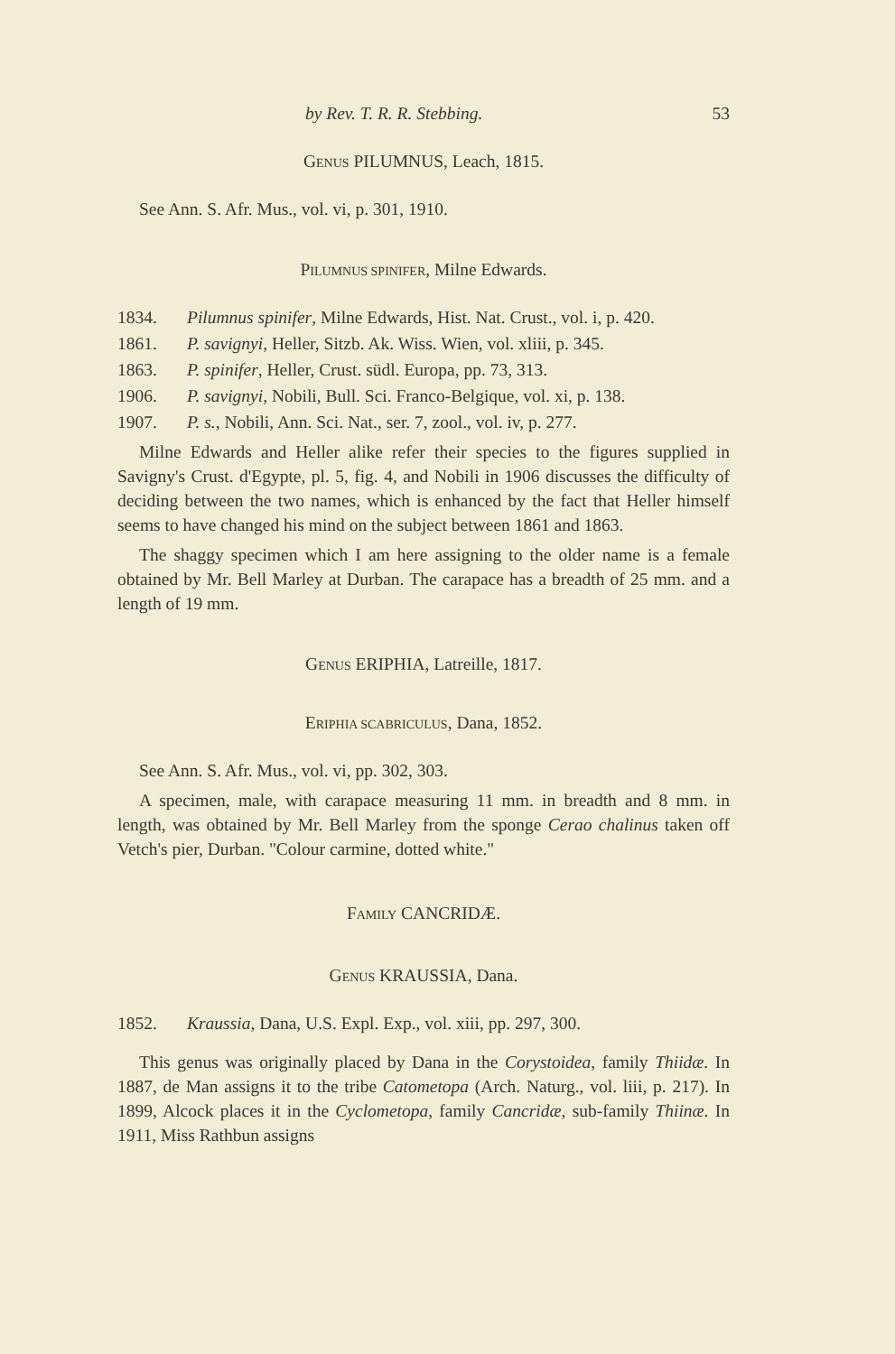by Rev. T. R. R. Stebbing. 53
GENUS PILUMNUS, Leach, 1815.
See Ann. S. Afr. Mus., vol. vi, p. 301, 1910.
PILUMNUS SPINIFER, Milne Edwards.
1834. Pilumnus spinifer, Milne Edwards, Hist. Nat. Crust., vol. i, p. 420.
1861. P. savignyi, Heller, Sitzb. Ak. Wiss. Wien, vol. xliii, p. 345.
1863. P. spinifer, Heller, Crust. südl. Europa, pp. 73, 313.
1906. P. savignyi, Nobili, Bull. Sci. Franco-Belgique, vol. xi, p. 138.
1907. P. s., Nobili, Ann. Sci. Nat., ser. 7, zool., vol. iv, p. 277.
Milne Edwards and Heller alike refer their species to the figures supplied in Savigny's Crust. d'Egypte, pl. 5, fig. 4, and Nobili in 1906 discusses the difficulty of deciding between the two names, which is enhanced by the fact that Heller himself seems to have changed his mind on the subject between 1861 and 1863.
The shaggy specimen which I am here assigning to the older name is a female obtained by Mr. Bell Marley at Durban. The carapace has a breadth of 25 mm. and a length of 19 mm.
GENUS ERIPHIA, Latreille, 1817.
ERIPHIA SCABRICULUS, Dana, 1852.
See Ann. S. Afr. Mus., vol. vi, pp. 302, 303.
A specimen, male, with carapace measuring 11 mm. in breadth and 8 mm. in length, was obtained by Mr. Bell Marley from the sponge Cerao chalinus taken off Vetch's pier, Durban. "Colour carmine, dotted white."
FAMILY CANCRIDÆ.
GENUS KRAUSSIA, Dana.
1852. Kraussia, Dana, U.S. Expl. Exp., vol. xiii, pp. 297, 300.
This genus was originally placed by Dana in the Corystoidea, family Thiidæ. In 1887, de Man assigns it to the tribe Catometopa (Arch. Naturg., vol. liii, p. 217). In 1899, Alcock places it in the Cyclometopa, family Cancridæ, sub-family Thiinæ. In 1911, Miss Rathbun assigns